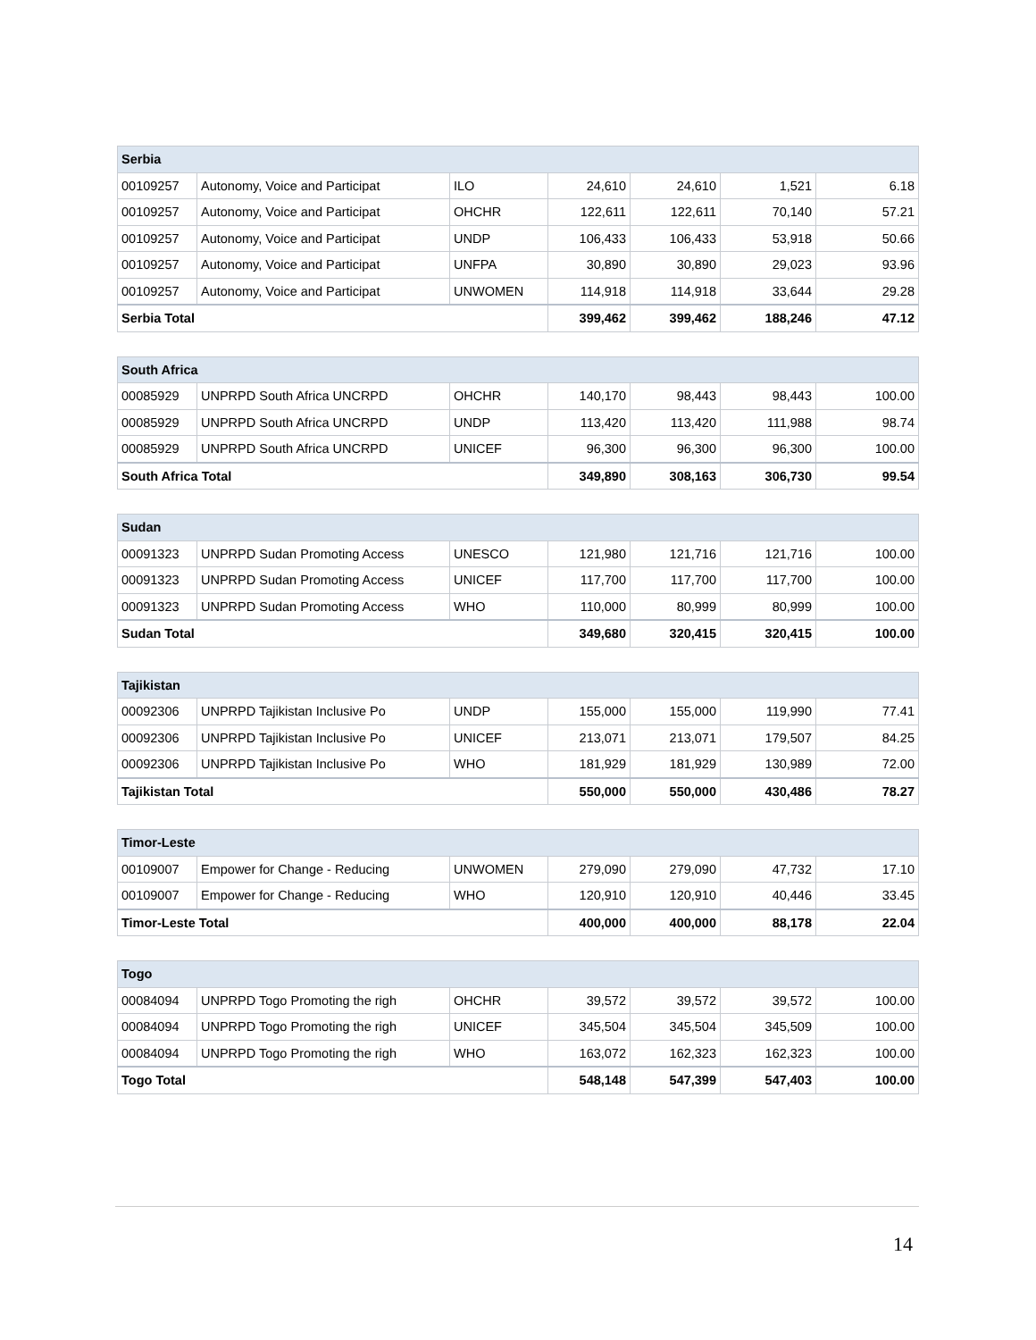| Serbia | | | | | | |
| --- | --- | --- | --- | --- | --- | --- |
| 00109257 | Autonomy, Voice and Participat | ILO | 24,610 | 24,610 | 1,521 | 6.18 |
| 00109257 | Autonomy, Voice and Participat | OHCHR | 122,611 | 122,611 | 70,140 | 57.21 |
| 00109257 | Autonomy, Voice and Participat | UNDP | 106,433 | 106,433 | 53,918 | 50.66 |
| 00109257 | Autonomy, Voice and Participat | UNFPA | 30,890 | 30,890 | 29,023 | 93.96 |
| 00109257 | Autonomy, Voice and Participat | UNWOMEN | 114,918 | 114,918 | 33,644 | 29.28 |
| Serbia Total | | | 399,462 | 399,462 | 188,246 | 47.12 |
| South Africa | | | | | | |
| --- | --- | --- | --- | --- | --- | --- |
| 00085929 | UNPRPD South Africa UNCRPD | OHCHR | 140,170 | 98,443 | 98,443 | 100.00 |
| 00085929 | UNPRPD South Africa UNCRPD | UNDP | 113,420 | 113,420 | 111,988 | 98.74 |
| 00085929 | UNPRPD South Africa UNCRPD | UNICEF | 96,300 | 96,300 | 96,300 | 100.00 |
| South Africa Total | | | 349,890 | 308,163 | 306,730 | 99.54 |
| Sudan | | | | | | |
| --- | --- | --- | --- | --- | --- | --- |
| 00091323 | UNPRPD Sudan Promoting Access | UNESCO | 121,980 | 121,716 | 121,716 | 100.00 |
| 00091323 | UNPRPD Sudan Promoting Access | UNICEF | 117,700 | 117,700 | 117,700 | 100.00 |
| 00091323 | UNPRPD Sudan Promoting Access | WHO | 110,000 | 80,999 | 80,999 | 100.00 |
| Sudan Total | | | 349,680 | 320,415 | 320,415 | 100.00 |
| Tajikistan | | | | | | |
| --- | --- | --- | --- | --- | --- | --- |
| 00092306 | UNPRPD Tajikistan Inclusive Po | UNDP | 155,000 | 155,000 | 119,990 | 77.41 |
| 00092306 | UNPRPD Tajikistan Inclusive Po | UNICEF | 213,071 | 213,071 | 179,507 | 84.25 |
| 00092306 | UNPRPD Tajikistan Inclusive Po | WHO | 181,929 | 181,929 | 130,989 | 72.00 |
| Tajikistan Total | | | 550,000 | 550,000 | 430,486 | 78.27 |
| Timor-Leste | | | | | | |
| --- | --- | --- | --- | --- | --- | --- |
| 00109007 | Empower for Change - Reducing | UNWOMEN | 279,090 | 279,090 | 47,732 | 17.10 |
| 00109007 | Empower for Change - Reducing | WHO | 120,910 | 120,910 | 40,446 | 33.45 |
| Timor-Leste Total | | | 400,000 | 400,000 | 88,178 | 22.04 |
| Togo | | | | | | |
| --- | --- | --- | --- | --- | --- | --- |
| 00084094 | UNPRPD Togo Promoting the righ | OHCHR | 39,572 | 39,572 | 39,572 | 100.00 |
| 00084094 | UNPRPD Togo Promoting the righ | UNICEF | 345,504 | 345,504 | 345,509 | 100.00 |
| 00084094 | UNPRPD Togo Promoting the righ | WHO | 163,072 | 162,323 | 162,323 | 100.00 |
| Togo Total | | | 548,148 | 547,399 | 547,403 | 100.00 |
14